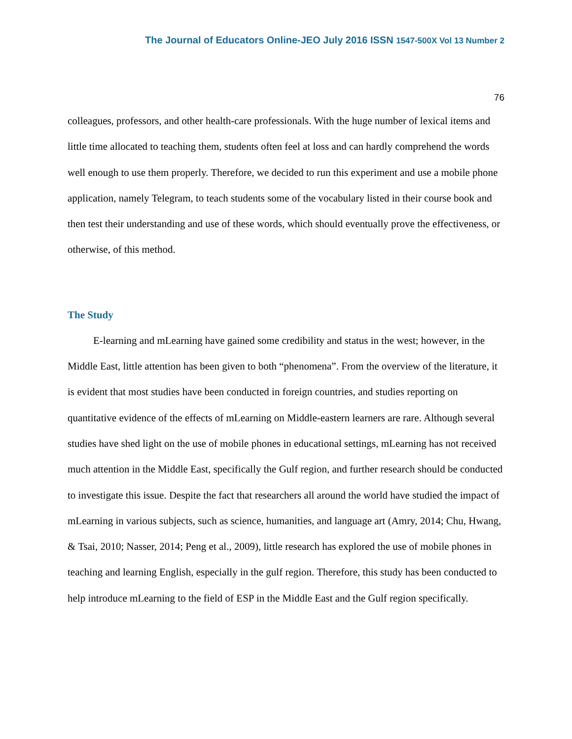The Journal of Educators Online-JEO July 2016 ISSN 1547-500X Vol 13 Number 2
76
colleagues, professors, and other health-care professionals. With the huge number of lexical items and little time allocated to teaching them, students often feel at loss and can hardly comprehend the words well enough to use them properly. Therefore, we decided to run this experiment and use a mobile phone application, namely Telegram, to teach students some of the vocabulary listed in their course book and then test their understanding and use of these words, which should eventually prove the effectiveness, or otherwise, of this method.
The Study
E-learning and mLearning have gained some credibility and status in the west; however, in the Middle East, little attention has been given to both “phenomena”. From the overview of the literature, it is evident that most studies have been conducted in foreign countries, and studies reporting on quantitative evidence of the effects of mLearning on Middle-eastern learners are rare. Although several studies have shed light on the use of mobile phones in educational settings, mLearning has not received much attention in the Middle East, specifically the Gulf region, and further research should be conducted to investigate this issue. Despite the fact that researchers all around the world have studied the impact of mLearning in various subjects, such as science, humanities, and language art (Amry, 2014; Chu, Hwang, & Tsai, 2010; Nasser, 2014; Peng et al., 2009), little research has explored the use of mobile phones in teaching and learning English, especially in the gulf region. Therefore, this study has been conducted to help introduce mLearning to the field of ESP in the Middle East and the Gulf region specifically.